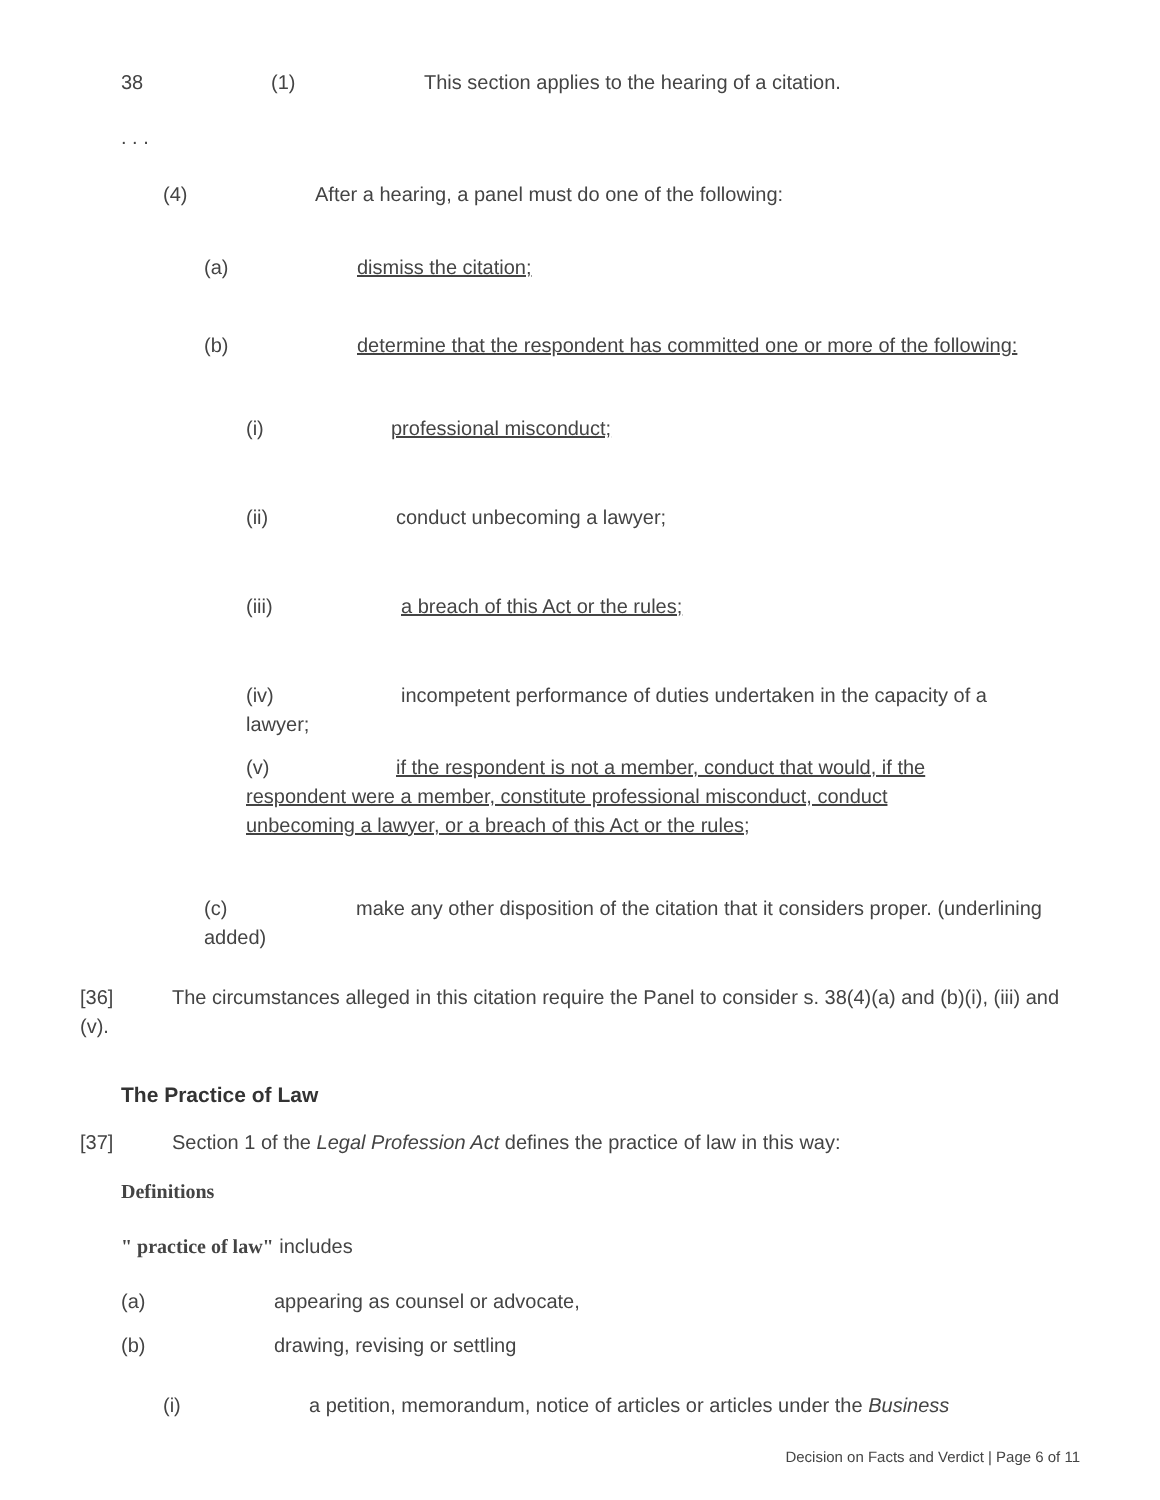38 (1) This section applies to the hearing of a citation.
. . .
(4) After a hearing, a panel must do one of the following:
(a) dismiss the citation;
(b) determine that the respondent has committed one or more of the following:
(i) professional misconduct;
(ii) conduct unbecoming a lawyer;
(iii) a breach of this Act or the rules;
(iv) incompetent performance of duties undertaken in the capacity of a lawyer;
(v) if the respondent is not a member, conduct that would, if the respondent were a member, constitute professional misconduct, conduct unbecoming a lawyer, or a breach of this Act or the rules;
(c) make any other disposition of the citation that it considers proper. (underlining added)
[36] The circumstances alleged in this citation require the Panel to consider s. 38(4)(a) and (b)(i), (iii) and (v).
The Practice of Law
[37] Section 1 of the Legal Profession Act defines the practice of law in this way:
Definitions
" practice of law" includes
(a) appearing as counsel or advocate,
(b) drawing, revising or settling
(i) a petition, memorandum, notice of articles or articles under the Business
Decision on Facts and Verdict | Page 6 of 11